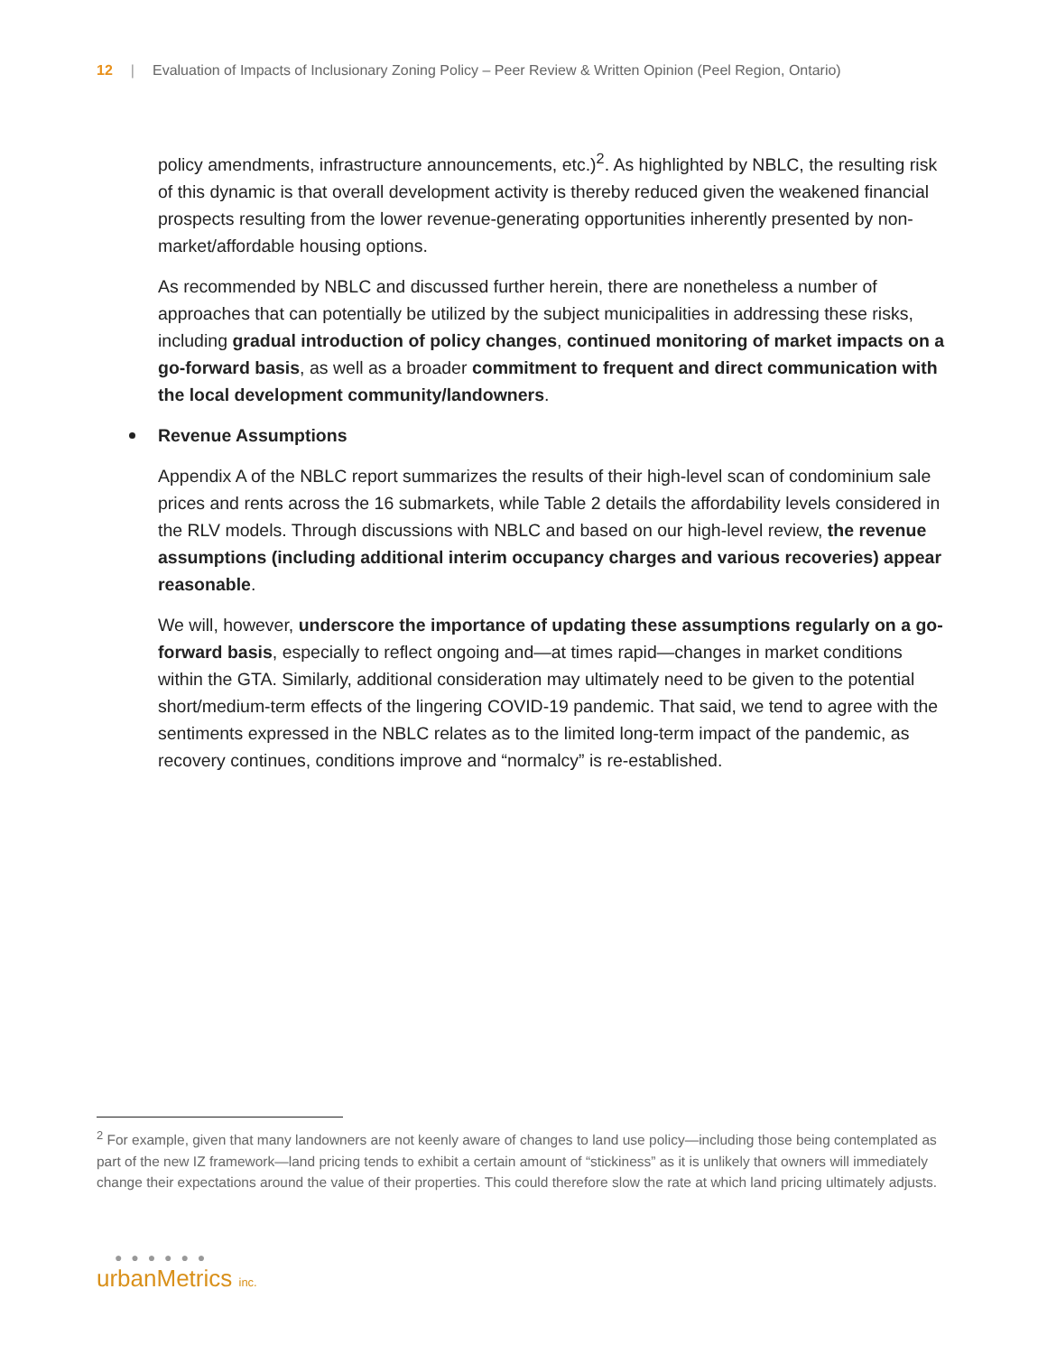12 | Evaluation of Impacts of Inclusionary Zoning Policy – Peer Review & Written Opinion (Peel Region, Ontario)
policy amendments, infrastructure announcements, etc.)<sup>2</sup>. As highlighted by NBLC, the resulting risk of this dynamic is that overall development activity is thereby reduced given the weakened financial prospects resulting from the lower revenue-generating opportunities inherently presented by non-market/affordable housing options.
As recommended by NBLC and discussed further herein, there are nonetheless a number of approaches that can potentially be utilized by the subject municipalities in addressing these risks, including gradual introduction of policy changes, continued monitoring of market impacts on a go-forward basis, as well as a broader commitment to frequent and direct communication with the local development community/landowners.
Revenue Assumptions
Appendix A of the NBLC report summarizes the results of their high-level scan of condominium sale prices and rents across the 16 submarkets, while Table 2 details the affordability levels considered in the RLV models. Through discussions with NBLC and based on our high-level review, the revenue assumptions (including additional interim occupancy charges and various recoveries) appear reasonable.
We will, however, underscore the importance of updating these assumptions regularly on a go-forward basis, especially to reflect ongoing and—at times rapid—changes in market conditions within the GTA. Similarly, additional consideration may ultimately need to be given to the potential short/medium-term effects of the lingering COVID-19 pandemic. That said, we tend to agree with the sentiments expressed in the NBLC relates as to the limited long-term impact of the pandemic, as recovery continues, conditions improve and “normalcy” is re-established.
<sup>2</sup> For example, given that many landowners are not keenly aware of changes to land use policy—including those being contemplated as part of the new IZ framework—land pricing tends to exhibit a certain amount of “stickiness” as it is unlikely that owners will immediately change their expectations around the value of their properties. This could therefore slow the rate at which land pricing ultimately adjusts.
● ● ● ● ● ●
urbanMetrics inc.